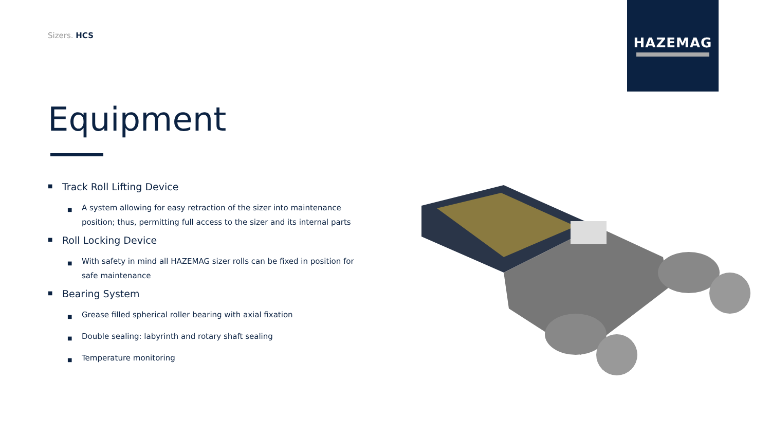Sizers. HCS
HAZEMAG
Equipment
■ Track Roll Lifting Device
■ A system allowing for easy retraction of the sizer into maintenance position; thus, permitting full access to the sizer and its internal parts
■ Roll Locking Device
■ With safety in mind all HAZEMAG sizer rolls can be fixed in position for safe maintenance
■ Bearing System
■ Grease filled spherical roller bearing with axial fixation
■ Double sealing: labyrinth and rotary shaft sealing
■ Temperature monitoring